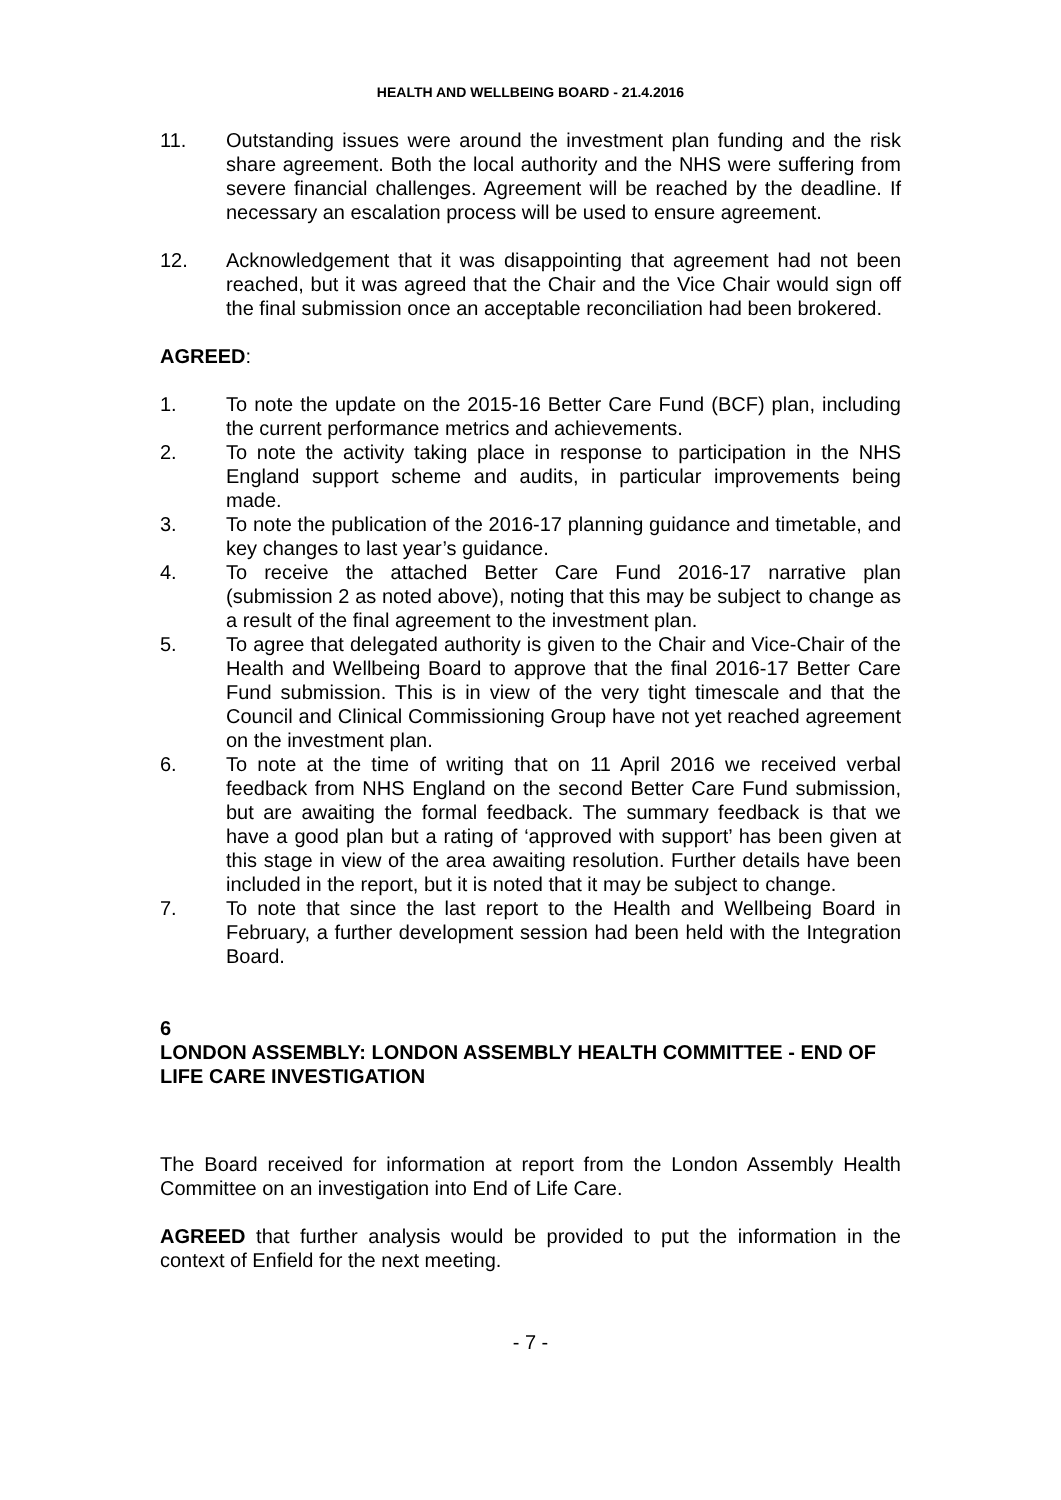HEALTH AND WELLBEING BOARD - 21.4.2016
11. Outstanding issues were around the investment plan funding and the risk share agreement. Both the local authority and the NHS were suffering from severe financial challenges. Agreement will be reached by the deadline. If necessary an escalation process will be used to ensure agreement.
12. Acknowledgement that it was disappointing that agreement had not been reached, but it was agreed that the Chair and the Vice Chair would sign off the final submission once an acceptable reconciliation had been brokered.
AGREED:
1. To note the update on the 2015-16 Better Care Fund (BCF) plan, including the current performance metrics and achievements.
2. To note the activity taking place in response to participation in the NHS England support scheme and audits, in particular improvements being made.
3. To note the publication of the 2016-17 planning guidance and timetable, and key changes to last year’s guidance.
4. To receive the attached Better Care Fund 2016-17 narrative plan (submission 2 as noted above), noting that this may be subject to change as a result of the final agreement to the investment plan.
5. To agree that delegated authority is given to the Chair and Vice-Chair of the Health and Wellbeing Board to approve that the final 2016-17 Better Care Fund submission. This is in view of the very tight timescale and that the Council and Clinical Commissioning Group have not yet reached agreement on the investment plan.
6. To note at the time of writing that on 11 April 2016 we received verbal feedback from NHS England on the second Better Care Fund submission, but are awaiting the formal feedback. The summary feedback is that we have a good plan but a rating of ‘approved with support’ has been given at this stage in view of the area awaiting resolution. Further details have been included in the report, but it is noted that it may be subject to change.
7. To note that since the last report to the Health and Wellbeing Board in February, a further development session had been held with the Integration Board.
6
LONDON ASSEMBLY: LONDON ASSEMBLY HEALTH COMMITTEE - END OF LIFE CARE INVESTIGATION
The Board received for information at report from the London Assembly Health Committee on an investigation into End of Life Care.
AGREED that further analysis would be provided to put the information in the context of Enfield for the next meeting.
- 7 -